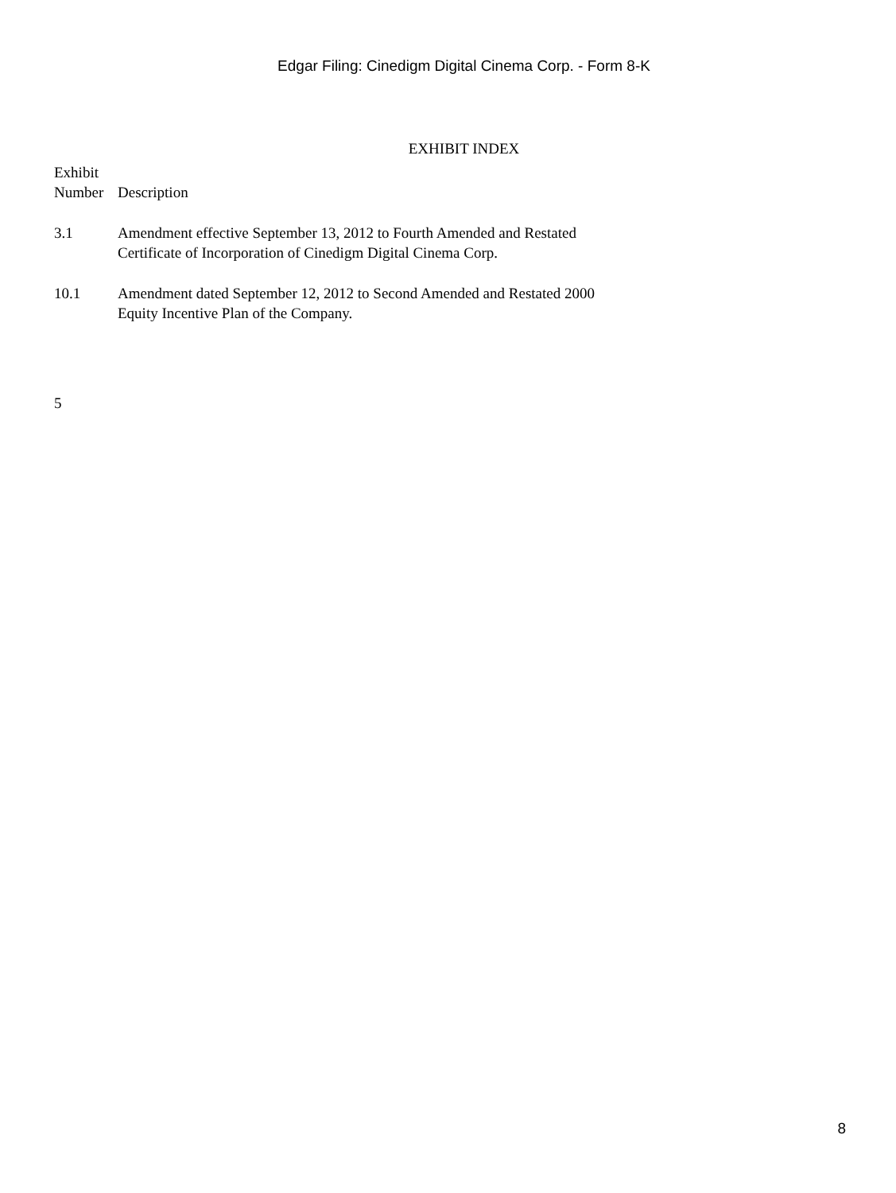Edgar Filing: Cinedigm Digital Cinema Corp. - Form 8-K
EXHIBIT INDEX
| Exhibit Number | Description |
| --- | --- |
| 3.1 | Amendment effective September 13, 2012 to Fourth Amended and Restated Certificate of Incorporation of Cinedigm Digital Cinema Corp. |
| 10.1 | Amendment dated September 12, 2012 to Second Amended and Restated 2000 Equity Incentive Plan of the Company. |
5
8